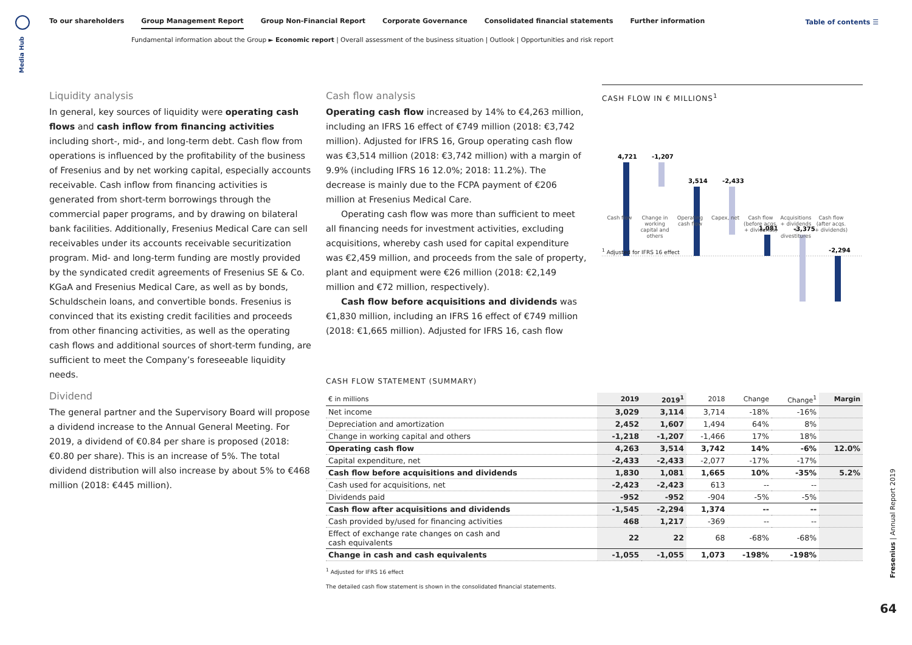Media Hub
To our shareholders Group Management Report Group Non-Financial Report Corporate Governance Consolidated financial statements Further information
Table of contents ☰
Fundamental information about the Group ► Economic report | Overall assessment of the business situation | Outlook | Opportunities and risk report
Liquidity analysis
In general, key sources of liquidity were operating cash flows and cash inflow from financing activities including short-, mid-, and long-term debt. Cash flow from operations is influenced by the profitability of the business of Fresenius and by net working capital, especially accounts receivable. Cash inflow from financing activities is generated from short-term borrowings through the commercial paper programs, and by drawing on bilateral bank facilities. Additionally, Fresenius Medical Care can sell receivables under its accounts receivable securitization program. Mid- and long-term funding are mostly provided by the syndicated credit agreements of Fresenius SE & Co. KGaA and Fresenius Medical Care, as well as by bonds, Schuldschein loans, and convertible bonds. Fresenius is convinced that its existing credit facilities and proceeds from other financing activities, as well as the operating cash flows and additional sources of short-term funding, are sufficient to meet the Company’s foreseeable liquidity needs.
Dividend
The general partner and the Supervisory Board will propose a dividend increase to the Annual General Meeting. For 2019, a dividend of €0.84 per share is proposed (2018: €0.80 per share). This is an increase of 5%. The total dividend distribution will also increase by about 5% to €468 million (2018: €445 million).
Cash flow analysis
Operating cash flow increased by 14% to €4,263 million, including an IFRS 16 effect of €749 million (2018: €3,742 million). Adjusted for IFRS 16, Group operating cash flow was €3,514 million (2018: €3,742 million) with a margin of 9.9% (including IFRS 16 12.0%; 2018: 11.2%). The decrease is mainly due to the FCPA payment of €206 million at Fresenius Medical Care.
Operating cash flow was more than sufficient to meet all financing needs for investment activities, excluding acquisitions, whereby cash used for capital expenditure was €2,459 million, and proceeds from the sale of property, plant and equipment were €26 million (2018: €2,149 million and €72 million, respectively).
Cash flow before acquisitions and dividends was €1,830 million, including an IFRS 16 effect of €749 million (2018: €1,665 million). Adjusted for IFRS 16, cash flow
CASH FLOW IN € MILLIONS<sup>1</sup>
4,721
-1,207
3,514
-2,433
1,081
-3,375
-2,294
Cash flow Change in working capital and others Operating cash flow Capex, net Cash flow (before acqs. + dividends) Acquisitions + dividends + divestitures Cash flow (after acqs. + dividends)
<sup>1</sup> Adjusted for IFRS 16 effect
CASH FLOW STATEMENT (SUMMARY)
| € in millions | 2019 | 2019<sup>1</sup> | 2018 | Change | Change<sup>1</sup> | Margin |
| --- | --- | --- | --- | --- | --- | --- |
| Net income | 3,029 | 3,114 | 3,714 | -18% | -16% | |
| Depreciation and amortization | 2,452 | 1,607 | 1,494 | 64% | 8% | |
| Change in working capital and others | -1,218 | -1,207 | -1,466 | 17% | 18% | |
| Operating cash flow | 4,263 | 3,514 | 3,742 | 14% | -6% | 12.0% |
| Capital expenditure, net | -2,433 | -2,433 | -2,077 | -17% | -17% | |
| Cash flow before acquisitions and dividends | 1,830 | 1,081 | 1,665 | 10% | -35% | 5.2% |
| Cash used for acquisitions, net | -2,423 | -2,423 | 613 | -- | -- | |
| Dividends paid | -952 | -952 | -904 | -5% | -5% | |
| Cash flow after acquisitions and dividends | -1,545 | -2,294 | 1,374 | -- | -- | |
| Cash provided by/used for financing activities | 468 | 1,217 | -369 | -- | -- | |
| Effect of exchange rate changes on cash and cash equivalents | 22 | 22 | 68 | -68% | -68% | |
| Change in cash and cash equivalents | -1,055 | -1,055 | 1,073 | -198% | -198% | |
<sup>1</sup> Adjusted for IFRS 16 effect
The detailed cash flow statement is shown in the consolidated financial statements.
Fresenius | Annual Report 2019
64